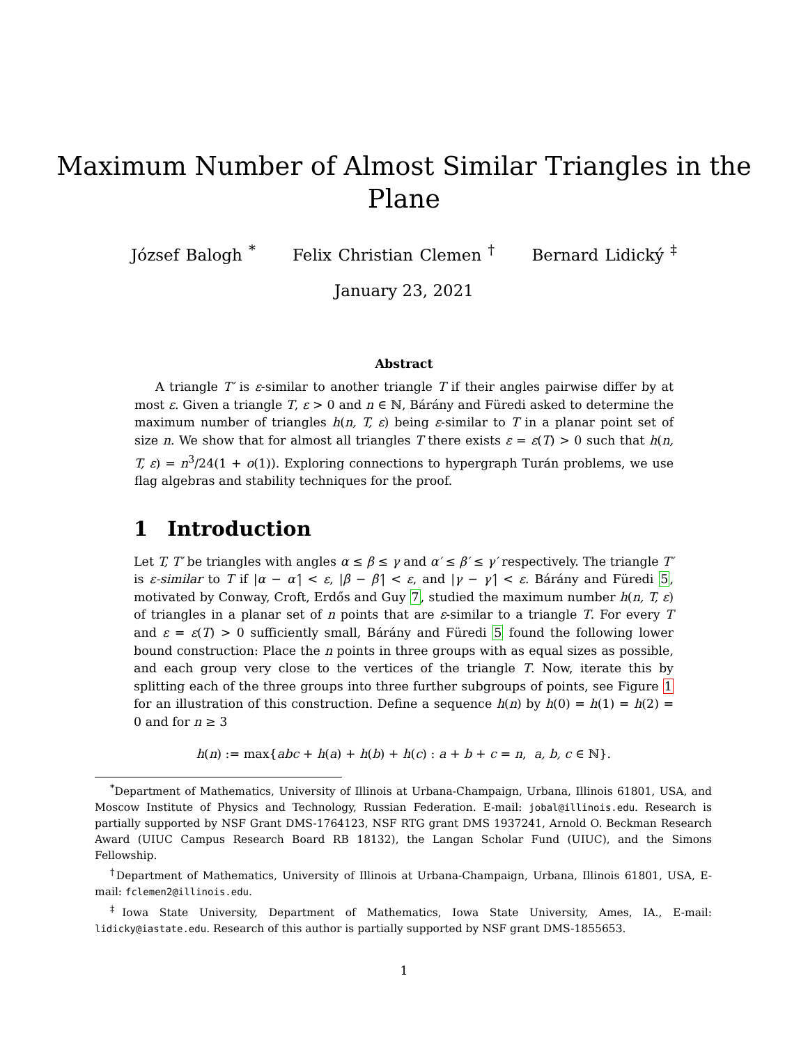Maximum Number of Almost Similar Triangles in the
Plane
József Balogh <sup>*</sup> Felix Christian Clemen <sup>†</sup> Bernard Lidický <sup>‡</sup>
January 23, 2021
Abstract
A triangle T′ is ε-similar to another triangle T if their angles pairwise differ by at most ε. Given a triangle T, ε > 0 and n ∈ ℕ, Bárány and Füredi asked to determine the maximum number of triangles h(n, T, ε) being ε-similar to T in a planar point set of size n. We show that for almost all triangles T there exists ε = ε(T) > 0 such that h(n, T, ε) = n<sup>3</sup>/24(1 + o(1)). Exploring connections to hypergraph Turán problems, we use flag algebras and stability techniques for the proof.
1 Introduction
Let T, T′ be triangles with angles α ≤ β ≤ γ and α′ ≤ β′ ≤ γ′ respectively. The triangle T′ is ε-similar to T if |α − α′| < ε, |β − β′| < ε, and |γ − γ′| < ε. Bárány and Füredi 5, motivated by Conway, Croft, Erdős and Guy 7, studied the maximum number h(n, T, ε) of triangles in a planar set of n points that are ε-similar to a triangle T. For every T and ε = ε(T) > 0 sufficiently small, Bárány and Füredi 5 found the following lower bound construction: Place the n points in three groups with as equal sizes as possible, and each group very close to the vertices of the triangle T. Now, iterate this by splitting each of the three groups into three further subgroups of points, see Figure 1 for an illustration of this construction. Define a sequence h(n) by h(0) = h(1) = h(2) = 0 and for n ≥ 3
h(n) := max{abc + h(a) + h(b) + h(c) : a + b + c = n, a, b, c ∈ ℕ}.
<sup>*</sup> Department of Mathematics, University of Illinois at Urbana-Champaign, Urbana, Illinois 61801, USA, and Moscow Institute of Physics and Technology, Russian Federation. E-mail: jobal@illinois.edu. Research is partially supported by NSF Grant DMS-1764123, NSF RTG grant DMS 1937241, Arnold O. Beckman Research Award (UIUC Campus Research Board RB 18132), the Langan Scholar Fund (UIUC), and the Simons Fellowship.
<sup>†</sup> Department of Mathematics, University of Illinois at Urbana-Champaign, Urbana, Illinois 61801, USA, E-mail: fclemen2@illinois.edu.
<sup>‡</sup> Iowa State University, Department of Mathematics, Iowa State University, Ames, IA., E-mail: lidicky@iastate.edu. Research of this author is partially supported by NSF grant DMS-1855653.
1